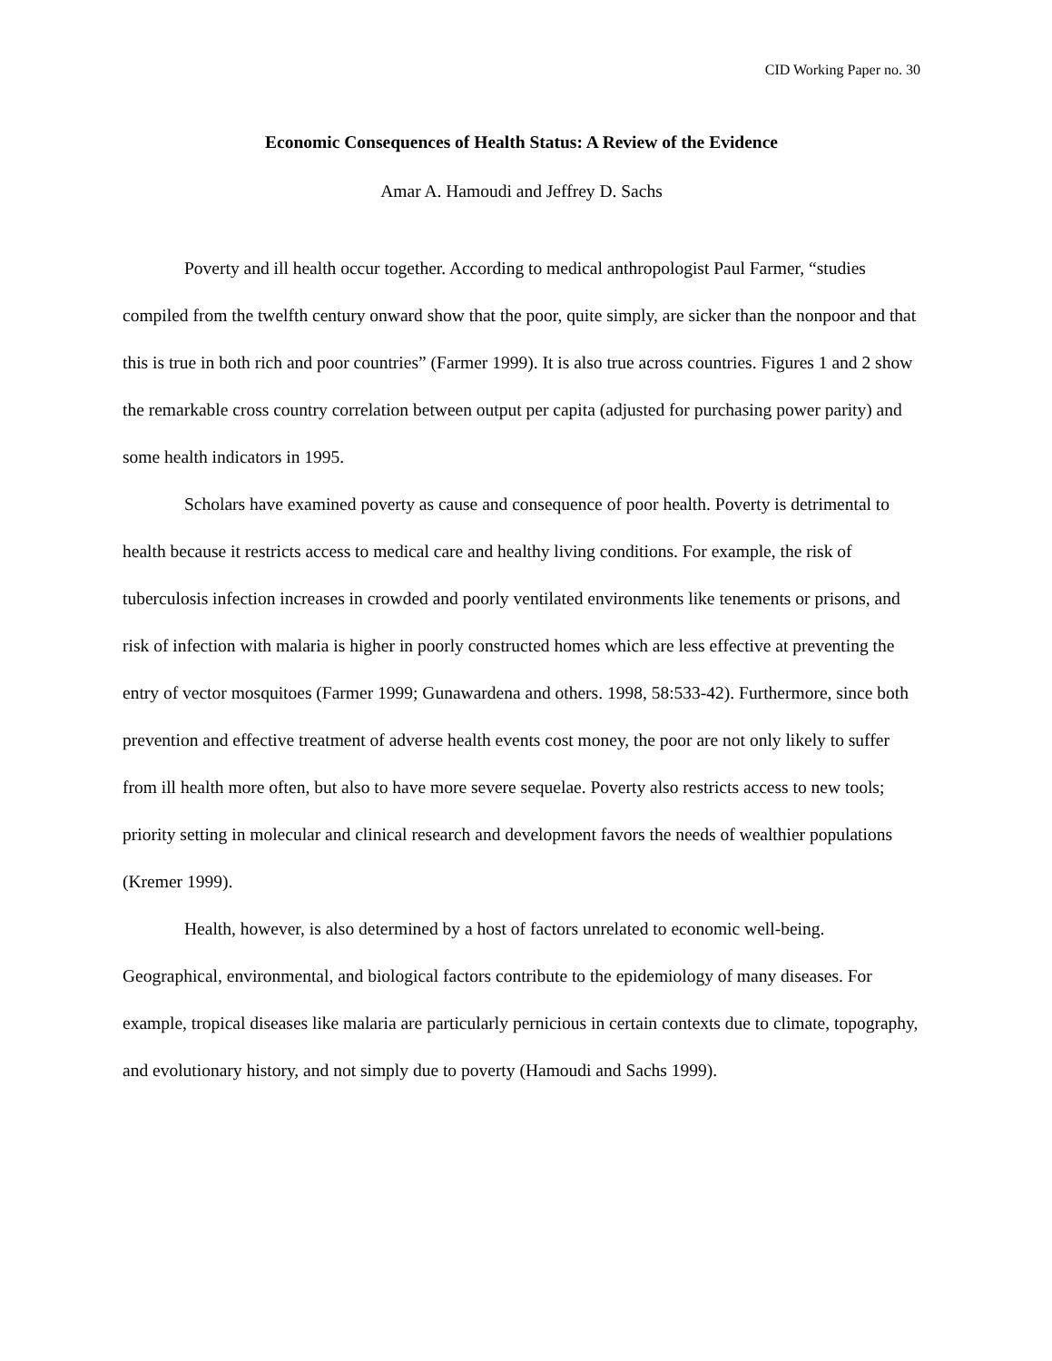CID Working Paper no. 30
Economic Consequences of Health Status: A Review of the Evidence
Amar A. Hamoudi and Jeffrey D. Sachs
Poverty and ill health occur together. According to medical anthropologist Paul Farmer, “studies compiled from the twelfth century onward show that the poor, quite simply, are sicker than the nonpoor and that this is true in both rich and poor countries” (Farmer 1999). It is also true across countries. Figures 1 and 2 show the remarkable cross country correlation between output per capita (adjusted for purchasing power parity) and some health indicators in 1995.
Scholars have examined poverty as cause and consequence of poor health. Poverty is detrimental to health because it restricts access to medical care and healthy living conditions. For example, the risk of tuberculosis infection increases in crowded and poorly ventilated environments like tenements or prisons, and risk of infection with malaria is higher in poorly constructed homes which are less effective at preventing the entry of vector mosquitoes (Farmer 1999; Gunawardena and others. 1998, 58:533-42). Furthermore, since both prevention and effective treatment of adverse health events cost money, the poor are not only likely to suffer from ill health more often, but also to have more severe sequelae. Poverty also restricts access to new tools; priority setting in molecular and clinical research and development favors the needs of wealthier populations (Kremer 1999).
Health, however, is also determined by a host of factors unrelated to economic well-being. Geographical, environmental, and biological factors contribute to the epidemiology of many diseases. For example, tropical diseases like malaria are particularly pernicious in certain contexts due to climate, topography, and evolutionary history, and not simply due to poverty (Hamoudi and Sachs 1999).